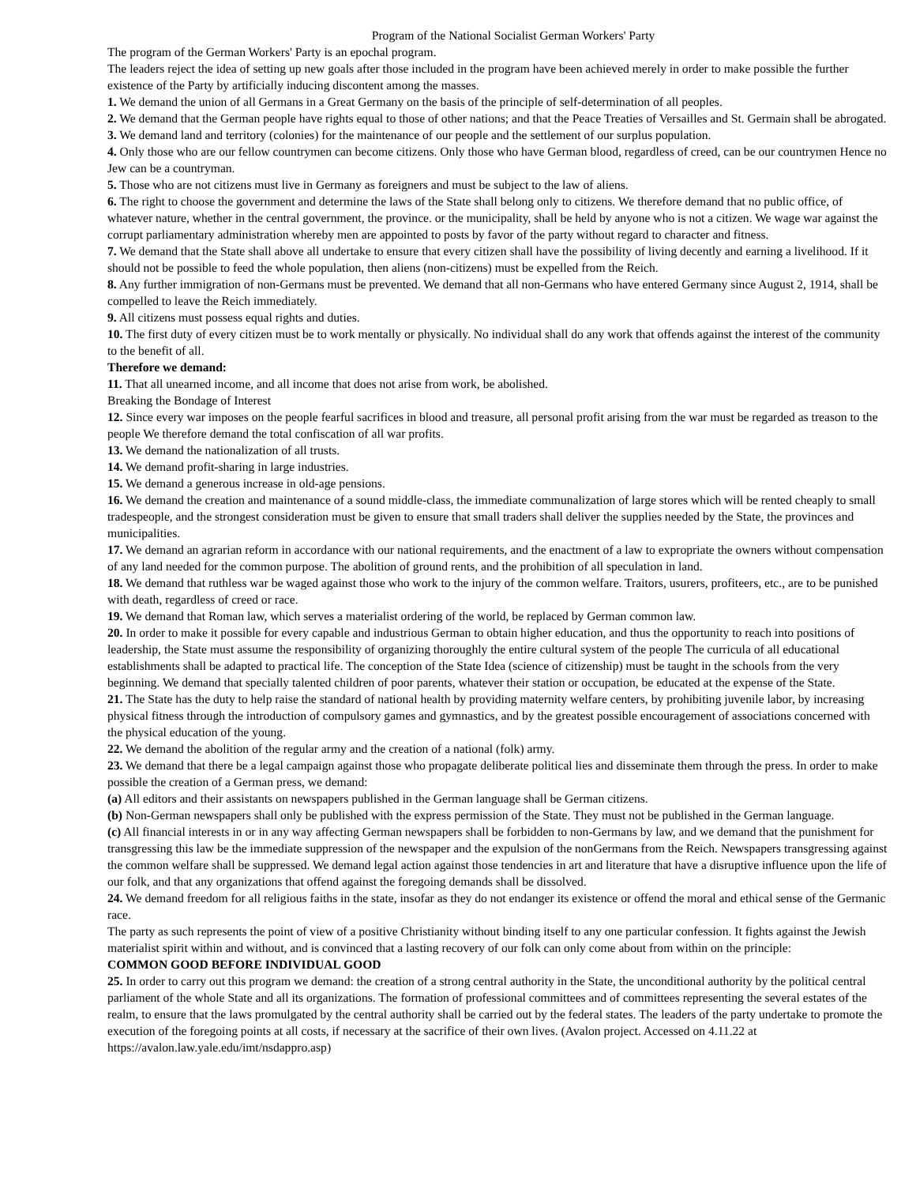Program of the National Socialist German Workers' Party
The program of the German Workers' Party is an epochal program.
The leaders reject the idea of setting up new goals after those included in the program have been achieved merely in order to make possible the further existence of the Party by artificially inducing discontent among the masses.
1. We demand the union of all Germans in a Great Germany on the basis of the principle of self-determination of all peoples.
2. We demand that the German people have rights equal to those of other nations; and that the Peace Treaties of Versailles and St. Germain shall be abrogated.
3. We demand land and territory (colonies) for the maintenance of our people and the settlement of our surplus population.
4. Only those who are our fellow countrymen can become citizens. Only those who have German blood, regardless of creed, can be our countrymen Hence no Jew can be a countryman.
5. Those who are not citizens must live in Germany as foreigners and must be subject to the law of aliens.
6. The right to choose the government and determine the laws of the State shall belong only to citizens. We therefore demand that no public office, of whatever nature, whether in the central government, the province. or the municipality, shall be held by anyone who is not a citizen. We wage war against the corrupt parliamentary administration whereby men are appointed to posts by favor of the party without regard to character and fitness.
7. We demand that the State shall above all undertake to ensure that every citizen shall have the possibility of living decently and earning a livelihood. If it should not be possible to feed the whole population, then aliens (non-citizens) must be expelled from the Reich.
8. Any further immigration of non-Germans must be prevented. We demand that all non-Germans who have entered Germany since August 2, 1914, shall be compelled to leave the Reich immediately.
9. All citizens must possess equal rights and duties.
10. The first duty of every citizen must be to work mentally or physically. No individual shall do any work that offends against the interest of the community to the benefit of all.
Therefore we demand:
11. That all unearned income, and all income that does not arise from work, be abolished.
Breaking the Bondage of Interest
12. Since every war imposes on the people fearful sacrifices in blood and treasure, all personal profit arising from the war must be regarded as treason to the people We therefore demand the total confiscation of all war profits.
13. We demand the nationalization of all trusts.
14. We demand profit-sharing in large industries.
15. We demand a generous increase in old-age pensions.
16. We demand the creation and maintenance of a sound middle-class, the immediate communalization of large stores which will be rented cheaply to small tradespeople, and the strongest consideration must be given to ensure that small traders shall deliver the supplies needed by the State, the provinces and municipalities.
17. We demand an agrarian reform in accordance with our national requirements, and the enactment of a law to expropriate the owners without compensation of any land needed for the common purpose. The abolition of ground rents, and the prohibition of all speculation in land.
18. We demand that ruthless war be waged against those who work to the injury of the common welfare. Traitors, usurers, profiteers, etc., are to be punished with death, regardless of creed or race.
19. We demand that Roman law, which serves a materialist ordering of the world, be replaced by German common law.
20. In order to make it possible for every capable and industrious German to obtain higher education, and thus the opportunity to reach into positions of leadership, the State must assume the responsibility of organizing thoroughly the entire cultural system of the people The curricula of all educational establishments shall be adapted to practical life. The conception of the State Idea (science of citizenship) must be taught in the schools from the very beginning. We demand that specially talented children of poor parents, whatever their station or occupation, be educated at the expense of the State.
21. The State has the duty to help raise the standard of national health by providing maternity welfare centers, by prohibiting juvenile labor, by increasing physical fitness through the introduction of compulsory games and gymnastics, and by the greatest possible encouragement of associations concerned with the physical education of the young.
22. We demand the abolition of the regular army and the creation of a national (folk) army.
23. We demand that there be a legal campaign against those who propagate deliberate political lies and disseminate them through the press. In order to make possible the creation of a German press, we demand:
(a) All editors and their assistants on newspapers published in the German language shall be German citizens.
(b) Non-German newspapers shall only be published with the express permission of the State. They must not be published in the German language.
(c) All financial interests in or in any way affecting German newspapers shall be forbidden to non-Germans by law, and we demand that the punishment for transgressing this law be the immediate suppression of the newspaper and the expulsion of the nonGermans from the Reich. Newspapers transgressing against the common welfare shall be suppressed. We demand legal action against those tendencies in art and literature that have a disruptive influence upon the life of our folk, and that any organizations that offend against the foregoing demands shall be dissolved.
24. We demand freedom for all religious faiths in the state, insofar as they do not endanger its existence or offend the moral and ethical sense of the Germanic race.
The party as such represents the point of view of a positive Christianity without binding itself to any one particular confession. It fights against the Jewish materialist spirit within and without, and is convinced that a lasting recovery of our folk can only come about from within on the principle:
COMMON GOOD BEFORE INDIVIDUAL GOOD
25. In order to carry out this program we demand: the creation of a strong central authority in the State, the unconditional authority by the political central parliament of the whole State and all its organizations. The formation of professional committees and of committees representing the several estates of the realm, to ensure that the laws promulgated by the central authority shall be carried out by the federal states. The leaders of the party undertake to promote the execution of the foregoing points at all costs, if necessary at the sacrifice of their own lives. (Avalon project. Accessed on 4.11.22 at https://avalon.law.yale.edu/imt/nsdappro.asp)